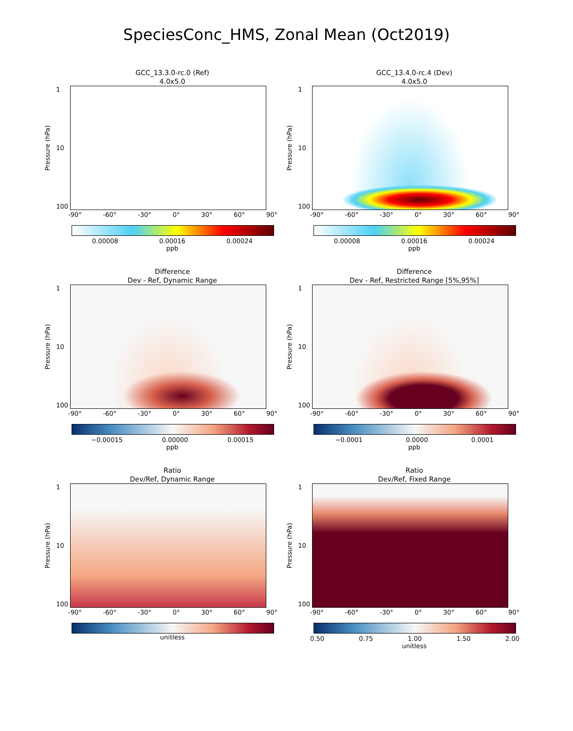SpeciesConc_HMS, Zonal Mean (Oct2019)
GCC_13.3.0-rc.0 (Ref)
4.0x5.0
Pressure (hPa)
1
10
100
-90° -60° -30° 0° 30° 60° 90°
0.00008 0.00016 0.00024
ppb
GCC_13.4.0-rc.4 (Dev)
4.0x5.0
Pressure (hPa)
1
10
100
-90° -60° -30° 0° 30° 60° 90°
0.00008 0.00016 0.00024
ppb
Difference
Dev - Ref, Dynamic Range
Pressure (hPa)
1
10
100
-90° -60° -30° 0° 30° 60° 90°
−0.00015 0.00000 0.00015
ppb
Difference
Dev - Ref, Restricted Range [5%,95%]
Pressure (hPa)
1
10
100
-90° -60° -30° 0° 30° 60° 90°
−0.0001 0.0000 0.0001
ppb
Ratio
Dev/Ref, Dynamic Range
Pressure (hPa)
1
10
100
-90° -60° -30° 0° 30° 60° 90°
unitless
Ratio
Dev/Ref, Fixed Range
Pressure (hPa)
1
10
100
-90° -60° -30° 0° 30° 60° 90°
0.50 0.75 1.00 1.50 2.00
unitless